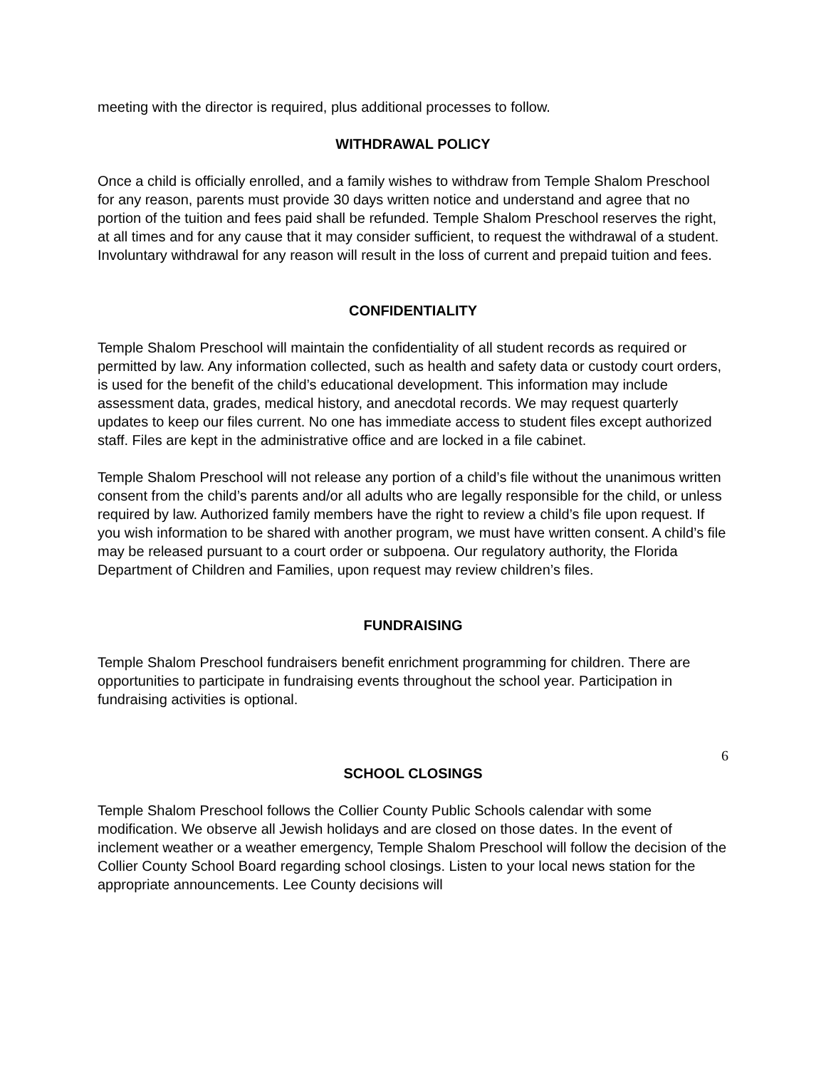meeting with the director is required, plus additional processes to follow.
WITHDRAWAL POLICY
Once a child is officially enrolled, and a family wishes to withdraw from Temple Shalom Preschool for any reason, parents must provide 30 days written notice and understand and agree that no portion of the tuition and fees paid shall be refunded. Temple Shalom Preschool reserves the right, at all times and for any cause that it may consider sufficient, to request the withdrawal of a student. Involuntary withdrawal for any reason will result in the loss of current and prepaid tuition and fees.
CONFIDENTIALITY
Temple Shalom Preschool will maintain the confidentiality of all student records as required or permitted by law. Any information collected, such as health and safety data or custody court orders, is used for the benefit of the child’s educational development. This information may include assessment data, grades, medical history, and anecdotal records. We may request quarterly updates to keep our files current. No one has immediate access to student files except authorized staff. Files are kept in the administrative office and are locked in a file cabinet.
Temple Shalom Preschool will not release any portion of a child’s file without the unanimous written consent from the child’s parents and/or all adults who are legally responsible for the child, or unless required by law. Authorized family members have the right to review a child’s file upon request. If you wish information to be shared with another program, we must have written consent. A child’s file may be released pursuant to a court order or subpoena. Our regulatory authority, the Florida Department of Children and Families, upon request may review children’s files.
FUNDRAISING
Temple Shalom Preschool fundraisers benefit enrichment programming for children. There are opportunities to participate in fundraising events throughout the school year. Participation in fundraising activities is optional.
SCHOOL CLOSINGS
Temple Shalom Preschool follows the Collier County Public Schools calendar with some modification. We observe all Jewish holidays and are closed on those dates. In the event of inclement weather or a weather emergency, Temple Shalom Preschool will follow the decision of the Collier County School Board regarding school closings. Listen to your local news station for the appropriate announcements. Lee County decisions will
6